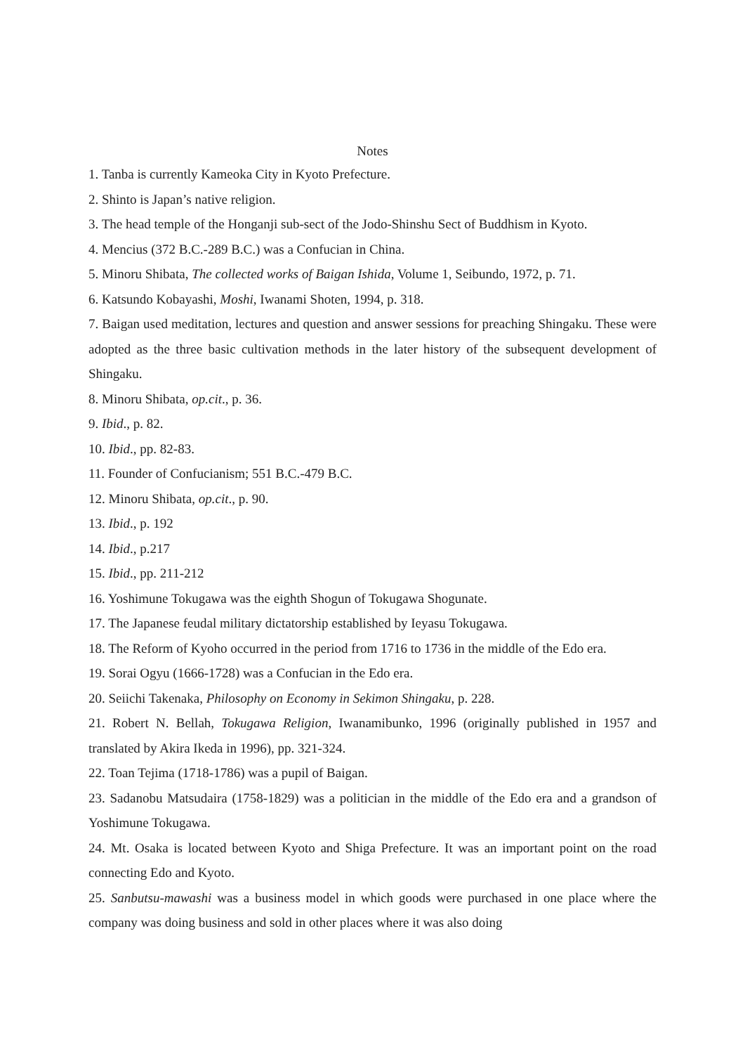Notes
1. Tanba is currently Kameoka City in Kyoto Prefecture.
2. Shinto is Japan’s native religion.
3. The head temple of the Honganji sub-sect of the Jodo-Shinshu Sect of Buddhism in Kyoto.
4. Mencius (372 B.C.-289 B.C.) was a Confucian in China.
5. Minoru Shibata, The collected works of Baigan Ishida, Volume 1, Seibundo, 1972, p. 71.
6. Katsundo Kobayashi, Moshi, Iwanami Shoten, 1994, p. 318.
7. Baigan used meditation, lectures and question and answer sessions for preaching Shingaku. These were adopted as the three basic cultivation methods in the later history of the subsequent development of Shingaku.
8. Minoru Shibata, op.cit., p. 36.
9. Ibid., p. 82.
10. Ibid., pp. 82-83.
11. Founder of Confucianism; 551 B.C.-479 B.C.
12. Minoru Shibata, op.cit., p. 90.
13. Ibid., p. 192
14. Ibid., p.217
15. Ibid., pp. 211-212
16. Yoshimune Tokugawa was the eighth Shogun of Tokugawa Shogunate.
17. The Japanese feudal military dictatorship established by Ieyasu Tokugawa.
18. The Reform of Kyoho occurred in the period from 1716 to 1736 in the middle of the Edo era.
19. Sorai Ogyu (1666-1728) was a Confucian in the Edo era.
20. Seiichi Takenaka, Philosophy on Economy in Sekimon Shingaku, p. 228.
21. Robert N. Bellah, Tokugawa Religion, Iwanamibunko, 1996 (originally published in 1957 and translated by Akira Ikeda in 1996), pp. 321-324.
22. Toan Tejima (1718-1786) was a pupil of Baigan.
23. Sadanobu Matsudaira (1758-1829) was a politician in the middle of the Edo era and a grandson of Yoshimune Tokugawa.
24. Mt. Osaka is located between Kyoto and Shiga Prefecture. It was an important point on the road connecting Edo and Kyoto.
25. Sanbutsu-mawashi was a business model in which goods were purchased in one place where the company was doing business and sold in other places where it was also doing